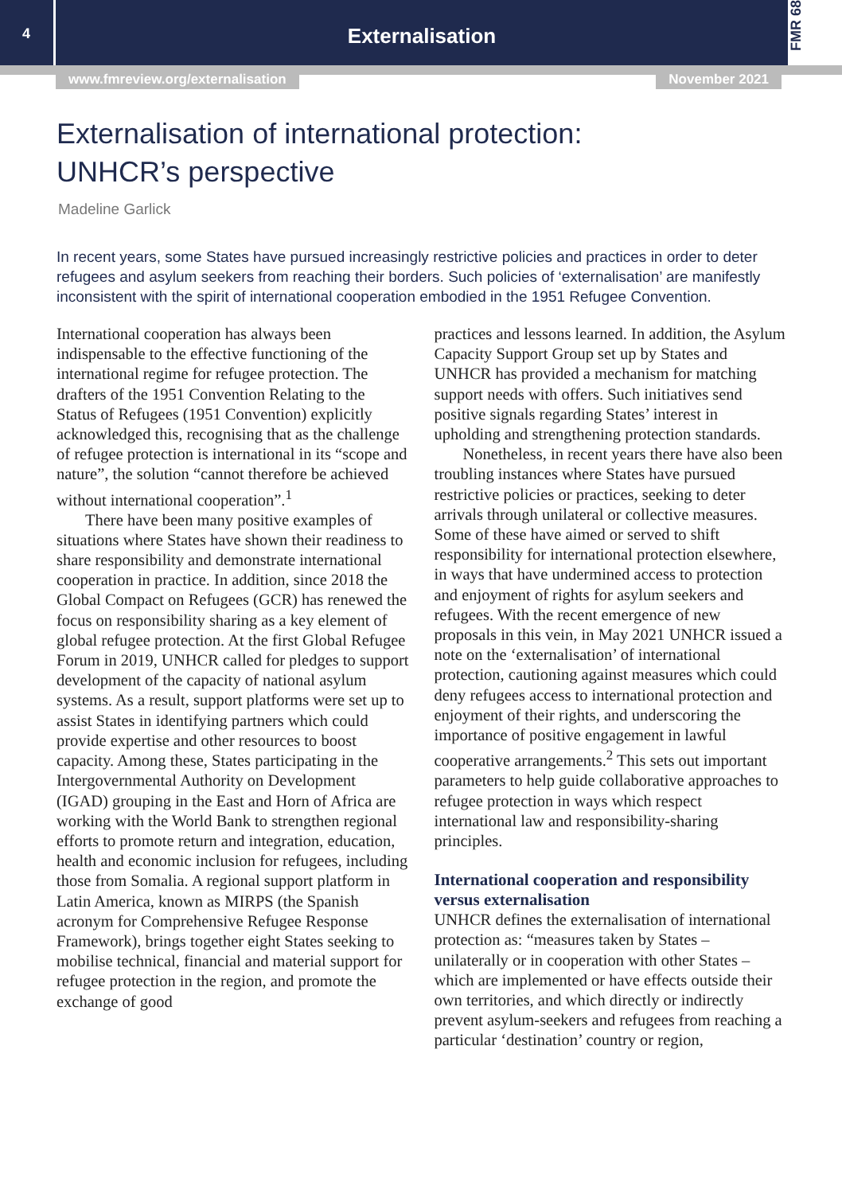4
Externalisation
FMR 68
www.fmreview.org/externalisation November 2021
Externalisation of international protection:
UNHCR’s perspective
Madeline Garlick
In recent years, some States have pursued increasingly restrictive policies and practices in order to deter refugees and asylum seekers from reaching their borders. Such policies of ‘externalisation’ are manifestly inconsistent with the spirit of international cooperation embodied in the 1951 Refugee Convention.
International cooperation has always been indispensable to the effective functioning of the international regime for refugee protection. The drafters of the 1951 Convention Relating to the Status of Refugees (1951 Convention) explicitly acknowledged this, recognising that as the challenge of refugee protection is international in its “scope and nature”, the solution “cannot therefore be achieved without international cooperation”.<sup>1</sup>
There have been many positive examples of situations where States have shown their readiness to share responsibility and demonstrate international cooperation in practice. In addition, since 2018 the Global Compact on Refugees (GCR) has renewed the focus on responsibility sharing as a key element of global refugee protection. At the first Global Refugee Forum in 2019, UNHCR called for pledges to support development of the capacity of national asylum systems. As a result, support platforms were set up to assist States in identifying partners which could provide expertise and other resources to boost capacity. Among these, States participating in the Intergovernmental Authority on Development (IGAD) grouping in the East and Horn of Africa are working with the World Bank to strengthen regional efforts to promote return and integration, education, health and economic inclusion for refugees, including those from Somalia. A regional support platform in Latin America, known as MIRPS (the Spanish acronym for Comprehensive Refugee Response Framework), brings together eight States seeking to mobilise technical, financial and material support for refugee protection in the region, and promote the exchange of good
practices and lessons learned. In addition, the Asylum Capacity Support Group set up by States and UNHCR has provided a mechanism for matching support needs with offers. Such initiatives send positive signals regarding States’ interest in upholding and strengthening protection standards.
Nonetheless, in recent years there have also been troubling instances where States have pursued restrictive policies or practices, seeking to deter arrivals through unilateral or collective measures. Some of these have aimed or served to shift responsibility for international protection elsewhere, in ways that have undermined access to protection and enjoyment of rights for asylum seekers and refugees. With the recent emergence of new proposals in this vein, in May 2021 UNHCR issued a note on the ‘externalisation’ of international protection, cautioning against measures which could deny refugees access to international protection and enjoyment of their rights, and underscoring the importance of positive engagement in lawful cooperative arrangements.<sup>2</sup> This sets out important parameters to help guide collaborative approaches to refugee protection in ways which respect international law and responsibility-sharing principles.
International cooperation and responsibility versus externalisation
UNHCR defines the externalisation of international protection as: “measures taken by States – unilaterally or in cooperation with other States – which are implemented or have effects outside their own territories, and which directly or indirectly prevent asylum-seekers and refugees from reaching a particular ‘destination’ country or region,